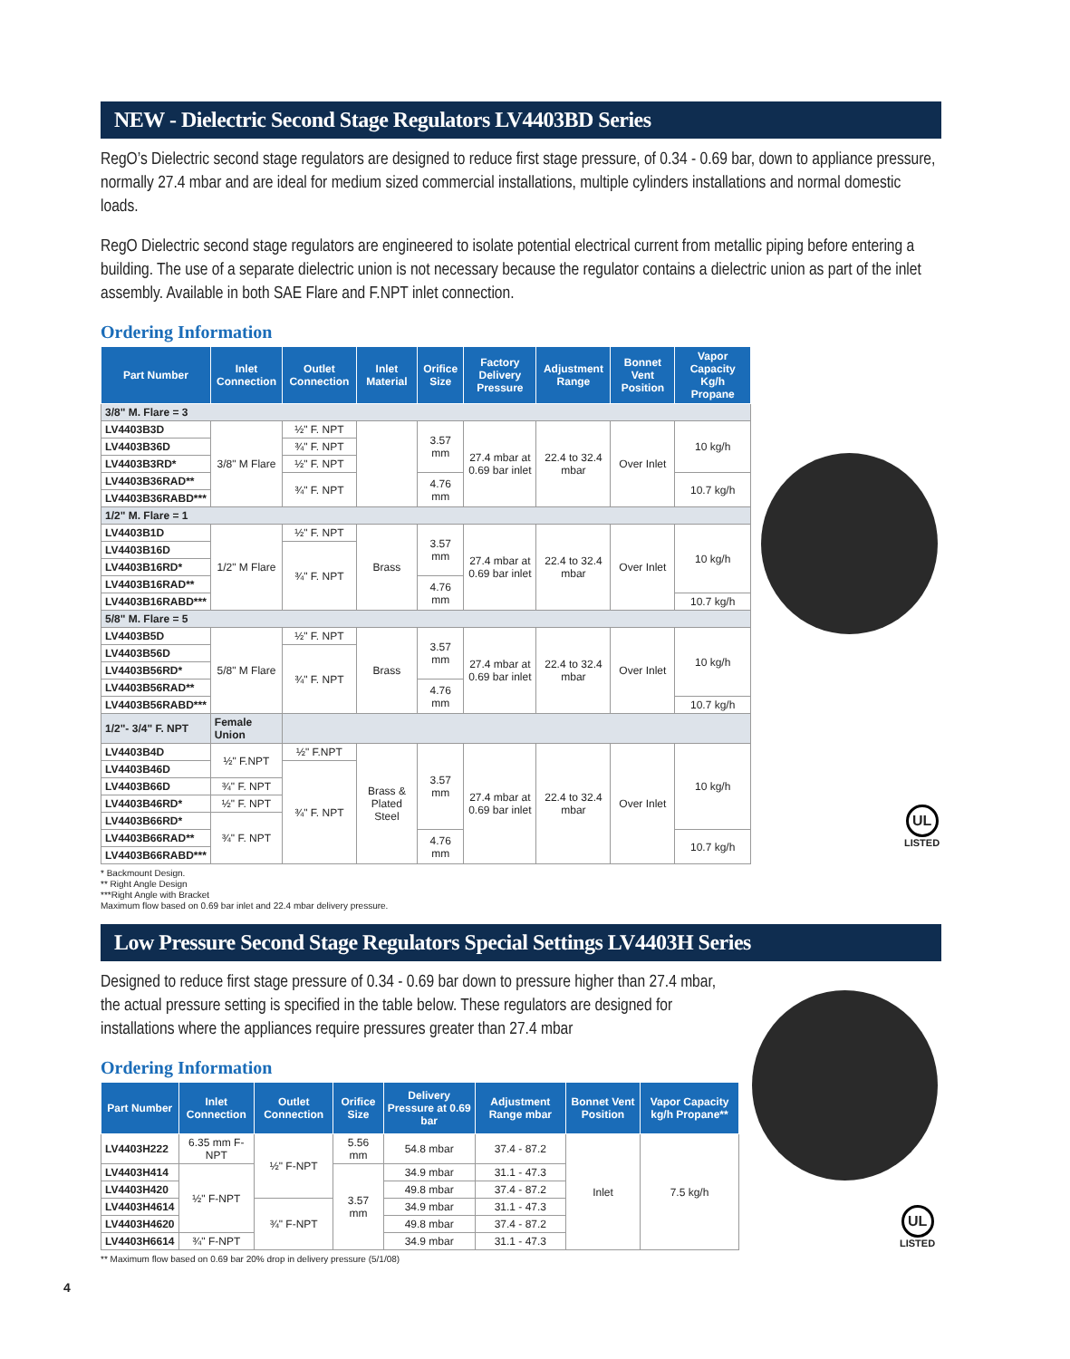NEW - Dielectric Second Stage Regulators LV4403BD Series
RegO’s Dielectric second stage regulators are designed to reduce first stage pressure, of 0.34 - 0.69 bar, down to appliance pressure, normally 27.4 mbar and are ideal for medium sized commercial installations, multiple cylinders installations and normal domestic loads.
RegO Dielectric second stage regulators are engineered to isolate potential electrical current from metallic piping before entering a building. The use of a separate dielectric union is not necessary because the regulator contains a dielectric union as part of the inlet assembly. Available in both SAE Flare and F.NPT inlet connection.
Ordering Information
| Part Number | Inlet Connection | Outlet Connection | Inlet Material | Orifice Size | Factory Delivery Pressure | Adjustment Range | Bonnet Vent Position | Vapor Capacity Kg/h Propane |
| --- | --- | --- | --- | --- | --- | --- | --- | --- |
| 3/8" M. Flare = 3 | | | | | | | | |
| LV4403B3D | 3/8" M Flare | ½" F. NPT | | 3.57 mm | 27.4 mbar at 0.69 bar inlet | 22.4 to 32.4 mbar | Over Inlet | 10 kg/h |
| LV4403B36D | | ¾" F. NPT | | | | | | |
| LV4403B3RD* | | ½" F. NPT | | | | | | |
| LV4403B36RAD** | | ¾" F. NPT | | 4.76 mm | | | | 10.7 kg/h |
| LV4403B36RABD*** | | | | | | | | |
| 1/2" M. Flare = 1 | | | | | | | | |
| LV4403B1D | 1/2" M Flare | ½" F. NPT | Brass | 3.57 mm | 27.4 mbar at 0.69 bar inlet | 22.4 to 32.4 mbar | Over Inlet | 10 kg/h |
| LV4403B16D | | ¾" F. NPT | | | | | | |
| LV4403B16RD* | | | | | | | | |
| LV4403B16RAD** | | | | 4.76 mm | | | | |
| LV4403B16RABD*** | | | | | | | | 10.7 kg/h |
| 5/8" M. Flare = 5 | | | | | | | | |
| LV4403B5D | 5/8" M Flare | ½" F. NPT | Brass | 3.57 mm | 27.4 mbar at 0.69 bar inlet | 22.4 to 32.4 mbar | Over Inlet | 10 kg/h |
| LV4403B56D | | ¾" F. NPT | | | | | | |
| LV4403B56RD* | | | | | | | | |
| LV4403B56RAD** | | | | 4.76 mm | | | | |
| LV4403B56RABD*** | | | | | | | | 10.7 kg/h |
| 1/2"- 3/4" F. NPT | Female Union | | | | | | | |
| LV4403B4D | ½" F.NPT | ½" F.NPT | Brass & Plated Steel | 3.57 mm | 27.4 mbar at 0.69 bar inlet | 22.4 to 32.4 mbar | Over Inlet | 10 kg/h |
| LV4403B46D | | ¾" F. NPT | | | | | | |
| LV4403B66D | ¾" F. NPT | | | | | | | |
| LV4403B46RD* | ½" F. NPT | | | | | | | |
| LV4403B66RD* | ¾" F. NPT | | | | | | | |
| LV4403B66RAD** | | | | 4.76 mm | | | | 10.7 kg/h |
| LV4403B66RABD*** | | | | | | | | |
* Backmount Design.
** Right Angle Design
***Right Angle with Bracket
Maximum flow based on 0.69 bar inlet and 22.4 mbar delivery pressure.
Low Pressure Second Stage Regulators Special Settings LV4403H Series
Designed to reduce first stage pressure of 0.34 - 0.69 bar down to pressure higher than 27.4 mbar, the actual pressure setting is specified in the table below. These regulators are designed for installations where the appliances require pressures greater than 27.4 mbar
Ordering Information
| Part Number | Inlet Connection | Outlet Connection | Orifice Size | Delivery Pressure at 0.69 bar | Adjustment Range mbar | Bonnet Vent Position | Vapor Capacity kg/h Propane** |
| --- | --- | --- | --- | --- | --- | --- | --- |
| LV4403H222 | 6.35 mm F-NPT | ½" F-NPT | 5.56 mm | 54.8 mbar | 37.4 - 87.2 | Inlet | 7.5 kg/h |
| LV4403H414 | ½" F-NPT | | 3.57 mm | 34.9 mbar | 31.1 - 47.3 | | |
| LV4403H420 | | | | 49.8 mbar | 37.4 - 87.2 | | |
| LV4403H4614 | | ¾" F-NPT | | 34.9 mbar | 31.1 - 47.3 | | |
| LV4403H4620 | | | | 49.8 mbar | 37.4 - 87.2 | | |
| LV4403H6614 | ¾" F-NPT | | | 34.9 mbar | 31.1 - 47.3 | | |
** Maximum flow based on 0.69 bar 20% drop in delivery pressure (5/1/08)
UL
LISTED
UL
LISTED
4